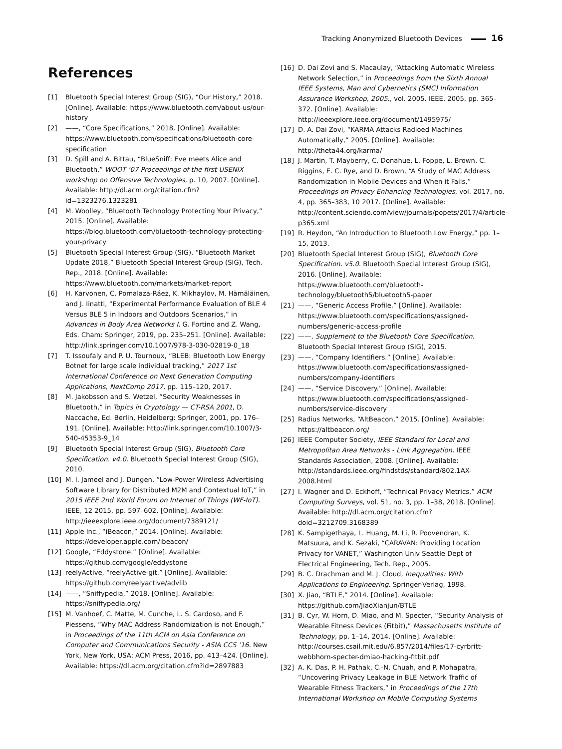Tracking Anonymized Bluetooth Devices 16
References
[1] Bluetooth Special Interest Group (SIG), “Our History,” 2018. [Online]. Available: https://www.bluetooth.com/about-us/our-history
[2] ——, “Core Specifications,” 2018. [Online]. Available: https://www.bluetooth.com/specifications/bluetooth-core-specification
[3] D. Spill and A. Bittau, “BlueSniff: Eve meets Alice and Bluetooth,” WOOT ’07 Proceedings of the first USENIX workshop on Offensive Technologies, p. 10, 2007. [Online]. Available: http://dl.acm.org/citation.cfm?id=1323276.1323281
[4] M. Woolley, “Bluetooth Technology Protecting Your Privacy,” 2015. [Online]. Available: https://blog.bluetooth.com/bluetooth-technology-protecting-your-privacy
[5] Bluetooth Special Interest Group (SIG), “Bluetooth Market Update 2018,” Bluetooth Special Interest Group (SIG), Tech. Rep., 2018. [Online]. Available: https://www.bluetooth.com/markets/market-report
[6] H. Karvonen, C. Pomalaza-Ráez, K. Mikhaylov, M. Hämäläinen, and J. Iinatti, “Experimental Performance Evaluation of BLE 4 Versus BLE 5 in Indoors and Outdoors Scenarios,” in Advances in Body Area Networks I, G. Fortino and Z. Wang, Eds. Cham: Springer, 2019, pp. 235–251. [Online]. Available: http://link.springer.com/10.1007/978-3-030-02819-0_18
[7] T. Issoufaly and P. U. Tournoux, “BLEB: Bluetooth Low Energy Botnet for large scale individual tracking,” 2017 1st International Conference on Next Generation Computing Applications, NextComp 2017, pp. 115–120, 2017.
[8] M. Jakobsson and S. Wetzel, “Security Weaknesses in Bluetooth,” in Topics in Cryptology — CT-RSA 2001, D. Naccache, Ed. Berlin, Heidelberg: Springer, 2001, pp. 176–191. [Online]. Available: http://link.springer.com/10.1007/3-540-45353-9_14
[9] Bluetooth Special Interest Group (SIG), Bluetooth Core Specification. v4.0. Bluetooth Special Interest Group (SIG), 2010.
[10] M. I. Jameel and J. Dungen, “Low-Power Wireless Advertising Software Library for Distributed M2M and Contextual IoT,” in 2015 IEEE 2nd World Forum on Internet of Things (WF-IoT). IEEE, 12 2015, pp. 597–602. [Online]. Available: http://ieeexplore.ieee.org/document/7389121/
[11] Apple Inc., “iBeacon,” 2014. [Online]. Available: https://developer.apple.com/ibeacon/
[12] Google, “Eddystone.” [Online]. Available: https://github.com/google/eddystone
[13] reelyActive, “reelyActive-git.” [Online]. Available: https://github.com/reelyactive/advlib
[14] ——, “Sniffypedia,” 2018. [Online]. Available: https://sniffypedia.org/
[15] M. Vanhoef, C. Matte, M. Cunche, L. S. Cardoso, and F. Piessens, “Why MAC Address Randomization is not Enough,” in Proceedings of the 11th ACM on Asia Conference on Computer and Communications Security - ASIA CCS ’16. New York, New York, USA: ACM Press, 2016, pp. 413–424. [Online]. Available: https://dl.acm.org/citation.cfm?id=2897883
[16] D. Dai Zovi and S. Macaulay, “Attacking Automatic Wireless Network Selection,” in Proceedings from the Sixth Annual IEEE Systems, Man and Cybernetics (SMC) Information Assurance Workshop, 2005., vol. 2005. IEEE, 2005, pp. 365–372. [Online]. Available: http://ieeexplore.ieee.org/document/1495975/
[17] D. A. Dai Zovi, “KARMA Attacks Radioed Machines Automatically,” 2005. [Online]. Available: http://theta44.org/karma/
[18] J. Martin, T. Mayberry, C. Donahue, L. Foppe, L. Brown, C. Riggins, E. C. Rye, and D. Brown, “A Study of MAC Address Randomization in Mobile Devices and When it Fails,” Proceedings on Privacy Enhancing Technologies, vol. 2017, no. 4, pp. 365–383, 10 2017. [Online]. Available: http://content.sciendo.com/view/journals/popets/2017/4/article-p365.xml
[19] R. Heydon, “An Introduction to Bluetooth Low Energy,” pp. 1–15, 2013.
[20] Bluetooth Special Interest Group (SIG), Bluetooth Core Specification. v5.0. Bluetooth Special Interest Group (SIG), 2016. [Online]. Available: https://www.bluetooth.com/bluetooth-technology/bluetooth5/bluetooth5-paper
[21] ——, “Generic Access Profile.” [Online]. Available: https://www.bluetooth.com/specifications/assigned-numbers/generic-access-profile
[22] ——, Supplement to the Bluetooth Core Specification. Bluetooth Special Interest Group (SIG), 2015.
[23] ——, “Company Identifiers.” [Online]. Available: https://www.bluetooth.com/specifications/assigned-numbers/company-identifiers
[24] ——, “Service Discovery.” [Online]. Available: https://www.bluetooth.com/specifications/assigned-numbers/service-discovery
[25] Radius Networks, “AltBeacon,” 2015. [Online]. Available: https://altbeacon.org/
[26] IEEE Computer Society, IEEE Standard for Local and Metropolitan Area Networks - Link Aggregation. IEEE Standards Association, 2008. [Online]. Available: http://standards.ieee.org/findstds/standard/802.1AX-2008.html
[27] I. Wagner and D. Eckhoff, “Technical Privacy Metrics,” ACM Computing Surveys, vol. 51, no. 3, pp. 1–38, 2018. [Online]. Available: http://dl.acm.org/citation.cfm?doid=3212709.3168389
[28] K. Sampigethaya, L. Huang, M. Li, R. Poovendran, K. Matsuura, and K. Sezaki, “CARAVAN: Providing Location Privacy for VANET,” Washington Univ Seattle Dept of Electrical Engineering, Tech. Rep., 2005.
[29] B. C. Drachman and M. J. Cloud, Inequalities: With Applications to Engineering. Springer-Verlag, 1998.
[30] X. Jiao, “BTLE,” 2014. [Online]. Available: https://github.com/JiaoXianjun/BTLE
[31] B. Cyr, W. Horn, D. Miao, and M. Specter, “Security Analysis of Wearable Fitness Devices (Fitbit),” Massachusetts Institute of Technology, pp. 1–14, 2014. [Online]. Available: http://courses.csail.mit.edu/6.857/2014/files/17-cyrbritt-webbhorn-specter-dmiao-hacking-fitbit.pdf
[32] A. K. Das, P. H. Pathak, C.-N. Chuah, and P. Mohapatra, “Uncovering Privacy Leakage in BLE Network Traffic of Wearable Fitness Trackers,” in Proceedings of the 17th International Workshop on Mobile Computing Systems